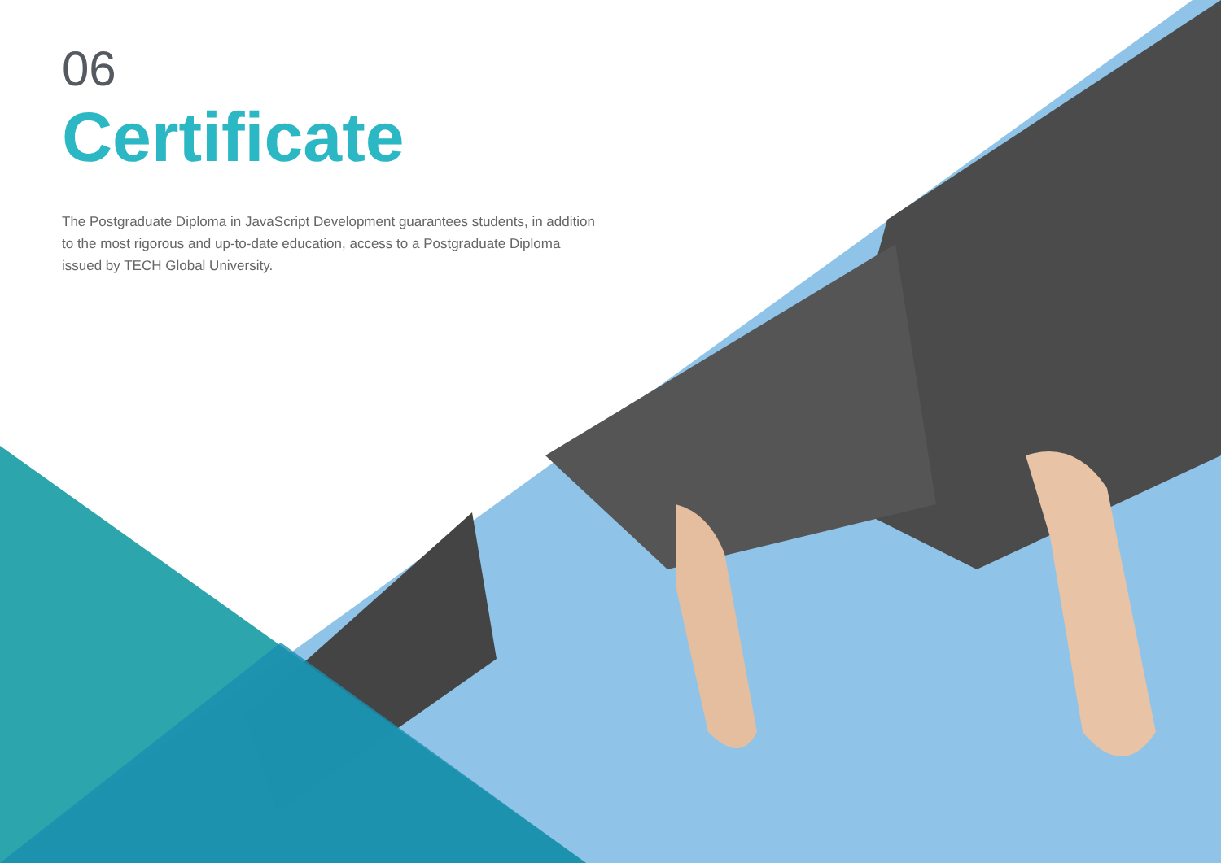06
Certificate
The Postgraduate Diploma in JavaScript Development guarantees students, in addition to the most rigorous and up-to-date education, access to a Postgraduate Diploma issued by TECH Global University.